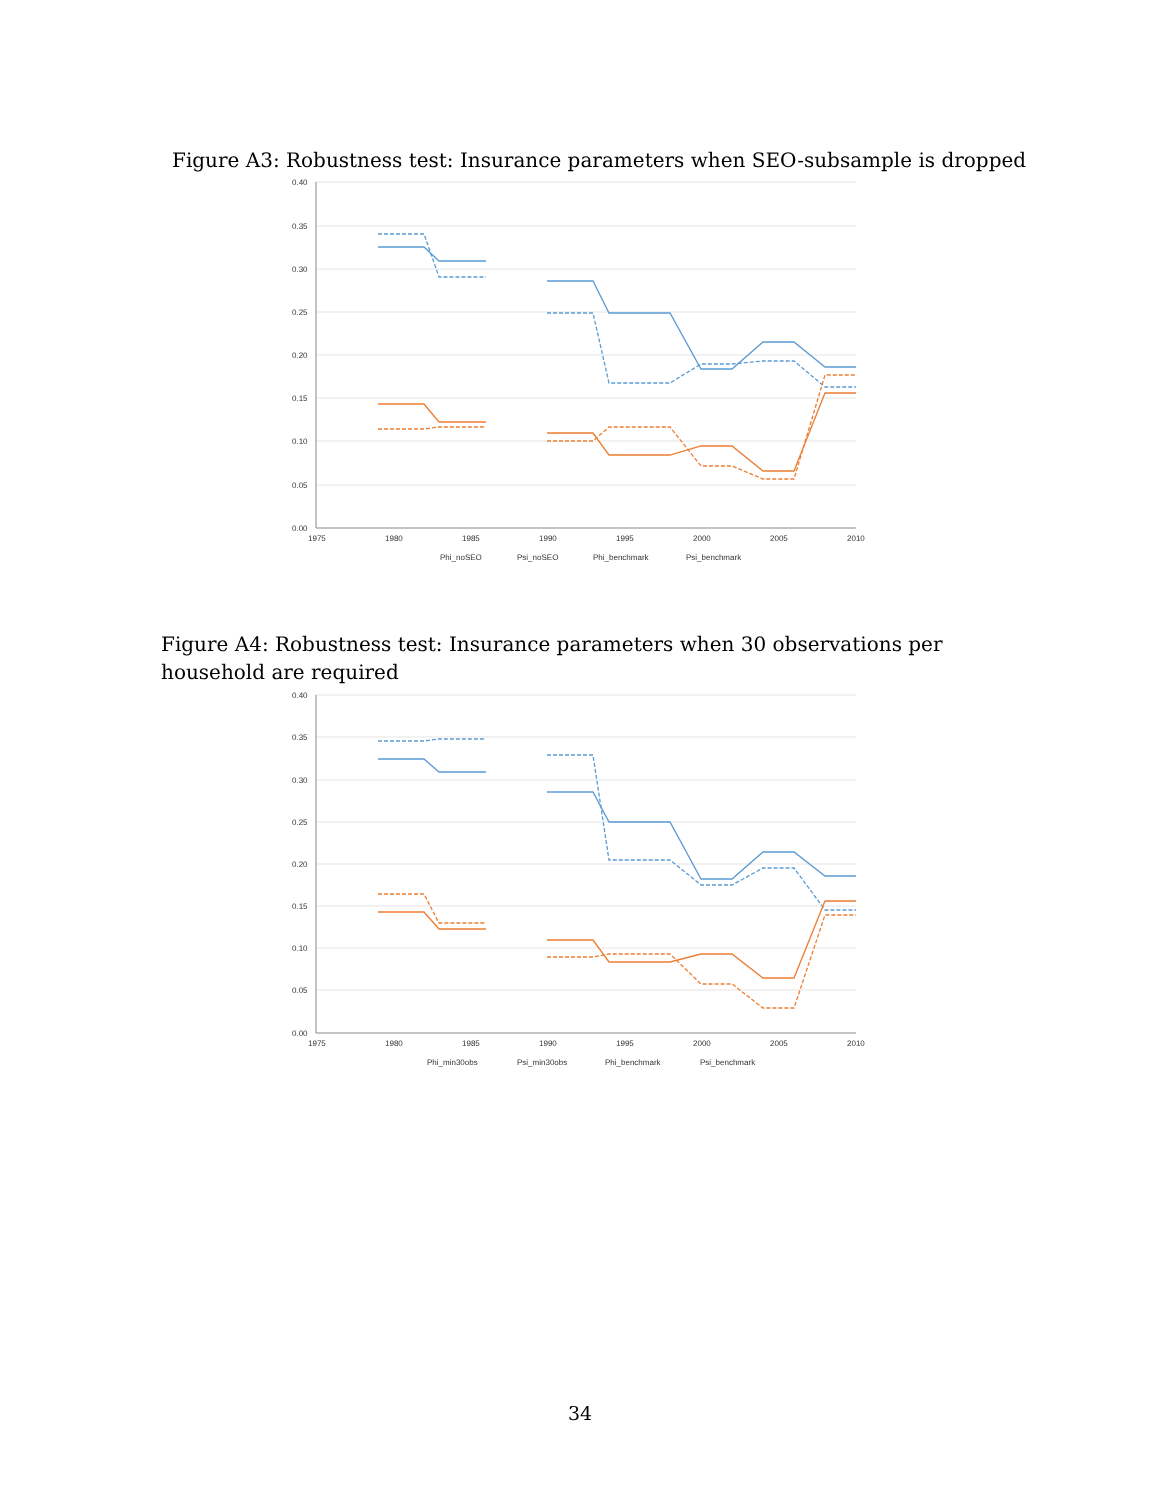Figure A3: Robustness test: Insurance parameters when SEO-subsample is dropped
0.40
0.35
0.30
0.25
0.20
0.15
0.10
0.05
0.00
1975
1980
1985
1990
1995
2000
2005
2010
Phi_noSEO
Psi_noSEO
Phi_benchmark
Psi_benchmark
Figure A4: Robustness test: Insurance parameters when 30 observations per household are required
0.40
0.35
0.30
0.25
0.20
0.15
0.10
0.05
0.00
1975
1980
1985
1990
1995
2000
2005
2010
Phi_min30obs
Psi_min30obs
Phi_benchmark
Psi_benchmark
34